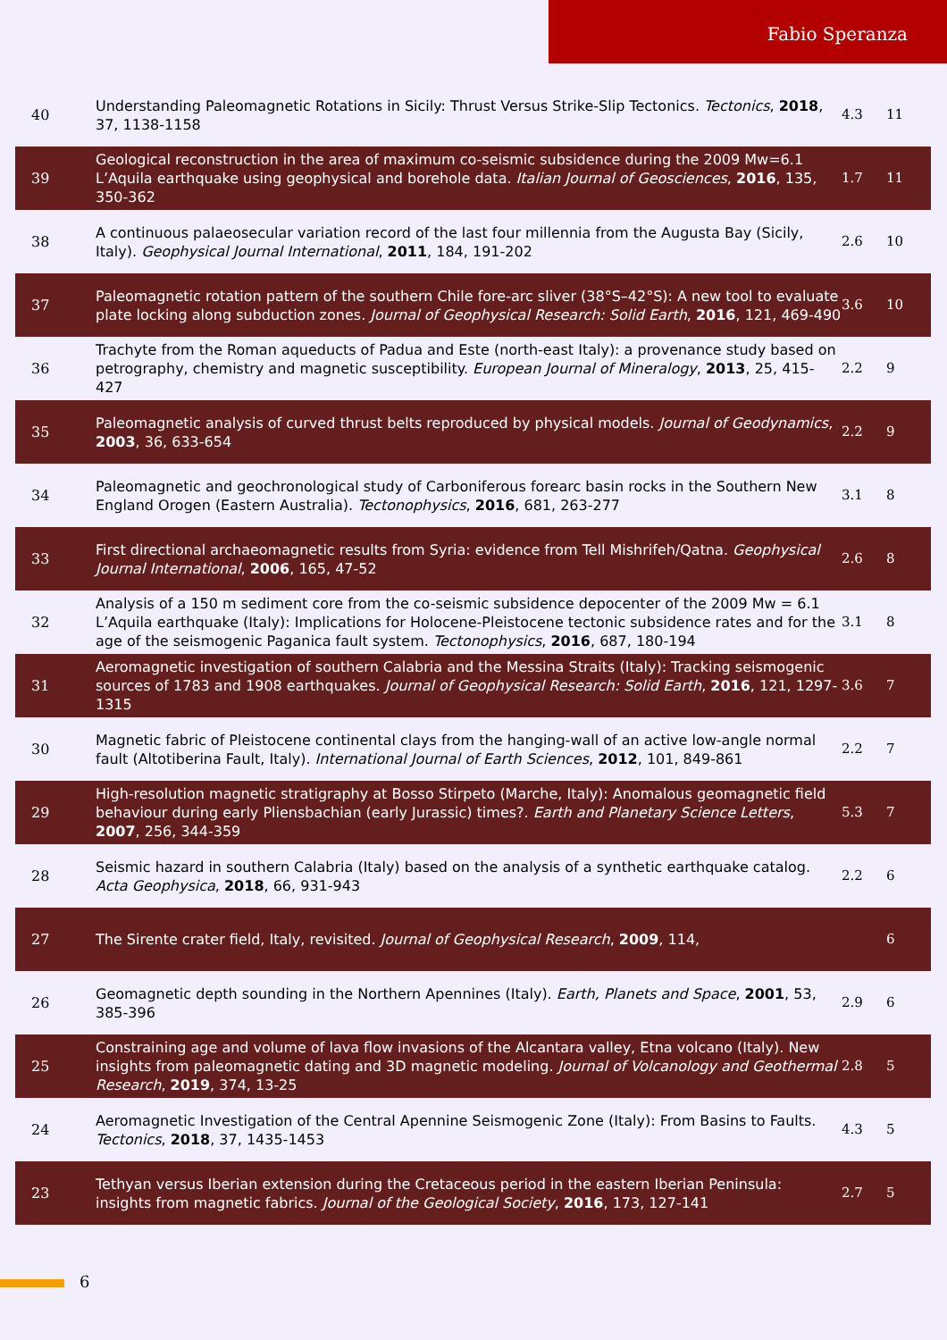Fabio Speranza
| 40 | Understanding Paleomagnetic Rotations in Sicily: Thrust Versus Strike-Slip Tectonics. Tectonics , 2018 , 37, 1138-1158 | 4.3 | 11 |
| 39 | Geological reconstruction in the area of maximum co-seismic subsidence during the 2009 Mw=6.1 L’Aquila earthquake using geophysical and borehole data. Italian Journal of Geosciences , 2016 , 135, 350-362 | 1.7 | 11 |
| 38 | A continuous palaeosecular variation record of the last four millennia from the Augusta Bay (Sicily, Italy). Geophysical Journal International , 2011 , 184, 191-202 | 2.6 | 10 |
| 37 | Paleomagnetic rotation pattern of the southern Chile fore-arc sliver (38°S–42°S): A new tool to evaluate plate locking along subduction zones. Journal of Geophysical Research: Solid Earth , 2016 , 121, 469-490 | 3.6 | 10 |
| 36 | Trachyte from the Roman aqueducts of Padua and Este (north-east Italy): a provenance study based on petrography, chemistry and magnetic susceptibility. European Journal of Mineralogy , 2013 , 25, 415-427 | 2.2 | 9 |
| 35 | Paleomagnetic analysis of curved thrust belts reproduced by physical models. Journal of Geodynamics , 2003 , 36, 633-654 | 2.2 | 9 |
| 34 | Paleomagnetic and geochronological study of Carboniferous forearc basin rocks in the Southern New England Orogen (Eastern Australia). Tectonophysics , 2016 , 681, 263-277 | 3.1 | 8 |
| 33 | First directional archaeomagnetic results from Syria: evidence from Tell Mishrifeh/Qatna. Geophysical Journal International , 2006 , 165, 47-52 | 2.6 | 8 |
| 32 | Analysis of a 150 m sediment core from the co-seismic subsidence depocenter of the 2009 Mw = 6.1 L’Aquila earthquake (Italy): Implications for Holocene-Pleistocene tectonic subsidence rates and for the age of the seismogenic Paganica fault system. Tectonophysics , 2016 , 687, 180-194 | 3.1 | 8 |
| 31 | Aeromagnetic investigation of southern Calabria and the Messina Straits (Italy): Tracking seismogenic sources of 1783 and 1908 earthquakes. Journal of Geophysical Research: Solid Earth , 2016 , 121, 1297-1315 | 3.6 | 7 |
| 30 | Magnetic fabric of Pleistocene continental clays from the hanging-wall of an active low-angle normal fault (Altotiberina Fault, Italy). International Journal of Earth Sciences , 2012 , 101, 849-861 | 2.2 | 7 |
| 29 | High-resolution magnetic stratigraphy at Bosso Stirpeto (Marche, Italy): Anomalous geomagnetic field behaviour during early Pliensbachian (early Jurassic) times?. Earth and Planetary Science Letters , 2007 , 256, 344-359 | 5.3 | 7 |
| 28 | Seismic hazard in southern Calabria (Italy) based on the analysis of a synthetic earthquake catalog. Acta Geophysica , 2018 , 66, 931-943 | 2.2 | 6 |
| 27 | The Sirente crater field, Italy, revisited. Journal of Geophysical Research , 2009 , 114, | | 6 |
| 26 | Geomagnetic depth sounding in the Northern Apennines (Italy). Earth, Planets and Space , 2001 , 53, 385-396 | 2.9 | 6 |
| 25 | Constraining age and volume of lava flow invasions of the Alcantara valley, Etna volcano (Italy). New insights from paleomagnetic dating and 3D magnetic modeling. Journal of Volcanology and Geothermal Research , 2019 , 374, 13-25 | 2.8 | 5 |
| 24 | Aeromagnetic Investigation of the Central Apennine Seismogenic Zone (Italy): From Basins to Faults. Tectonics , 2018 , 37, 1435-1453 | 4.3 | 5 |
| 23 | Tethyan versus Iberian extension during the Cretaceous period in the eastern Iberian Peninsula: insights from magnetic fabrics. Journal of the Geological Society , 2016 , 173, 127-141 | 2.7 | 5 |
6